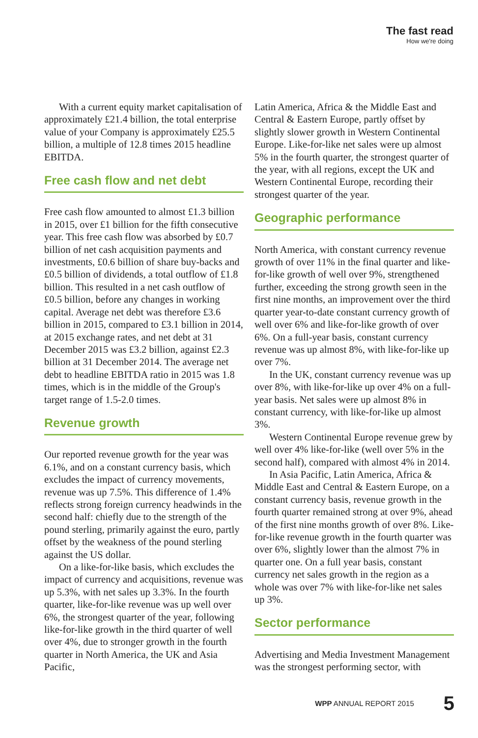The fast read
How we're doing
With a current equity market capitalisation of approximately £21.4 billion, the total enterprise value of your Company is approximately £25.5 billion, a multiple of 12.8 times 2015 headline EBITDA.
Free cash flow and net debt
Free cash flow amounted to almost £1.3 billion in 2015, over £1 billion for the fifth consecutive year. This free cash flow was absorbed by £0.7 billion of net cash acquisition payments and investments, £0.6 billion of share buy-backs and £0.5 billion of dividends, a total outflow of £1.8 billion. This resulted in a net cash outflow of £0.5 billion, before any changes in working capital. Average net debt was therefore £3.6 billion in 2015, compared to £3.1 billion in 2014, at 2015 exchange rates, and net debt at 31 December 2015 was £3.2 billion, against £2.3 billion at 31 December 2014. The average net debt to headline EBITDA ratio in 2015 was 1.8 times, which is in the middle of the Group's target range of 1.5-2.0 times.
Revenue growth
Our reported revenue growth for the year was 6.1%, and on a constant currency basis, which excludes the impact of currency movements, revenue was up 7.5%. This difference of 1.4% reflects strong foreign currency headwinds in the second half: chiefly due to the strength of the pound sterling, primarily against the euro, partly offset by the weakness of the pound sterling against the US dollar.
On a like-for-like basis, which excludes the impact of currency and acquisitions, revenue was up 5.3%, with net sales up 3.3%. In the fourth quarter, like-for-like revenue was up well over 6%, the strongest quarter of the year, following like-for-like growth in the third quarter of well over 4%, due to stronger growth in the fourth quarter in North America, the UK and Asia Pacific,
Latin America, Africa & the Middle East and Central & Eastern Europe, partly offset by slightly slower growth in Western Continental Europe. Like-for-like net sales were up almost 5% in the fourth quarter, the strongest quarter of the year, with all regions, except the UK and Western Continental Europe, recording their strongest quarter of the year.
Geographic performance
North America, with constant currency revenue growth of over 11% in the final quarter and like-for-like growth of well over 9%, strengthened further, exceeding the strong growth seen in the first nine months, an improvement over the third quarter year-to-date constant currency growth of well over 6% and like-for-like growth of over 6%. On a full-year basis, constant currency revenue was up almost 8%, with like-for-like up over 7%.
In the UK, constant currency revenue was up over 8%, with like-for-like up over 4% on a full-year basis. Net sales were up almost 8% in constant currency, with like-for-like up almost 3%.
Western Continental Europe revenue grew by well over 4% like-for-like (well over 5% in the second half), compared with almost 4% in 2014.
In Asia Pacific, Latin America, Africa & Middle East and Central & Eastern Europe, on a constant currency basis, revenue growth in the fourth quarter remained strong at over 9%, ahead of the first nine months growth of over 8%. Like-for-like revenue growth in the fourth quarter was over 6%, slightly lower than the almost 7% in quarter one. On a full year basis, constant currency net sales growth in the region as a whole was over 7% with like-for-like net sales up 3%.
Sector performance
Advertising and Media Investment Management was the strongest performing sector, with
WPP ANNUAL REPORT 2015 5